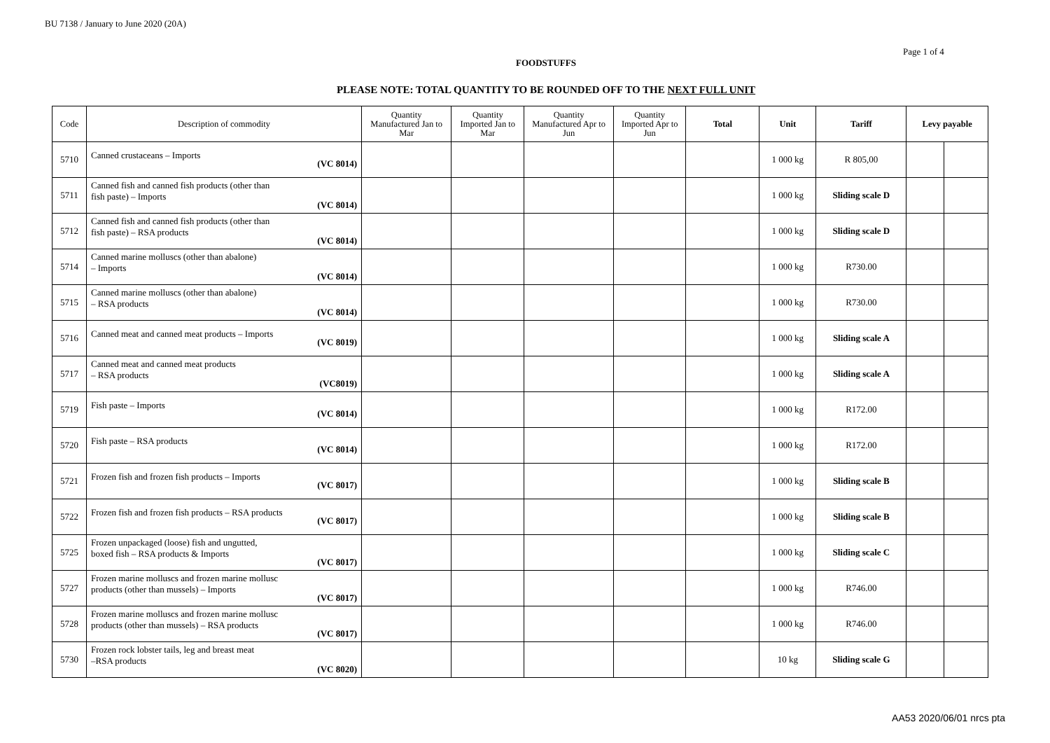BU 7138 / January to June 2020 (20A)
Page 1 of 4
FOODSTUFFS
PLEASE NOTE: TOTAL QUANTITY TO BE ROUNDED OFF TO THE NEXT FULL UNIT
| Code | Description of commodity | Quantity Manufactured Jan to Mar | Quantity Imported Jan to Mar | Quantity Manufactured Apr to Jun | Quantity Imported Apr to Jun | Total | Unit | Tariff | Levy payable | |
| --- | --- | --- | --- | --- | --- | --- | --- | --- | --- | --- |
| 5710 | Canned crustaceans – Imports (VC 8014) | | | | | | 1 000 kg | R 805,00 | | |
| 5711 | Canned fish and canned fish products (other than fish paste) – Imports (VC 8014) | | | | | | 1 000 kg | Sliding scale D | | |
| 5712 | Canned fish and canned fish products (other than fish paste) – RSA products (VC 8014) | | | | | | 1 000 kg | Sliding scale D | | |
| 5714 | Canned marine molluscs (other than abalone) – Imports (VC 8014) | | | | | | 1 000 kg | R730.00 | | |
| 5715 | Canned marine molluscs (other than abalone) – RSA products (VC 8014) | | | | | | 1 000 kg | R730.00 | | |
| 5716 | Canned meat and canned meat products – Imports (VC 8019) | | | | | | 1 000 kg | Sliding scale A | | |
| 5717 | Canned meat and canned meat products – RSA products (VC8019) | | | | | | 1 000 kg | Sliding scale A | | |
| 5719 | Fish paste – Imports (VC 8014) | | | | | | 1 000 kg | R172.00 | | |
| 5720 | Fish paste – RSA products (VC 8014) | | | | | | 1 000 kg | R172.00 | | |
| 5721 | Frozen fish and frozen fish products – Imports (VC 8017) | | | | | | 1 000 kg | Sliding scale B | | |
| 5722 | Frozen fish and frozen fish products – RSA products (VC 8017) | | | | | | 1 000 kg | Sliding scale B | | |
| 5725 | Frozen unpackaged (loose) fish and ungutted, boxed fish – RSA products & Imports (VC 8017) | | | | | | 1 000 kg | Sliding scale C | | |
| 5727 | Frozen marine molluscs and frozen marine mollusc products (other than mussels) – Imports (VC 8017) | | | | | | 1 000 kg | R746.00 | | |
| 5728 | Frozen marine molluscs and frozen marine mollusc products (other than mussels) – RSA products (VC 8017) | | | | | | 1 000 kg | R746.00 | | |
| 5730 | Frozen rock lobster tails, leg and breast meat –RSA products (VC 8020) | | | | | | 10 kg | Sliding scale G | | |
AA53 2020/06/01 nrcs pta